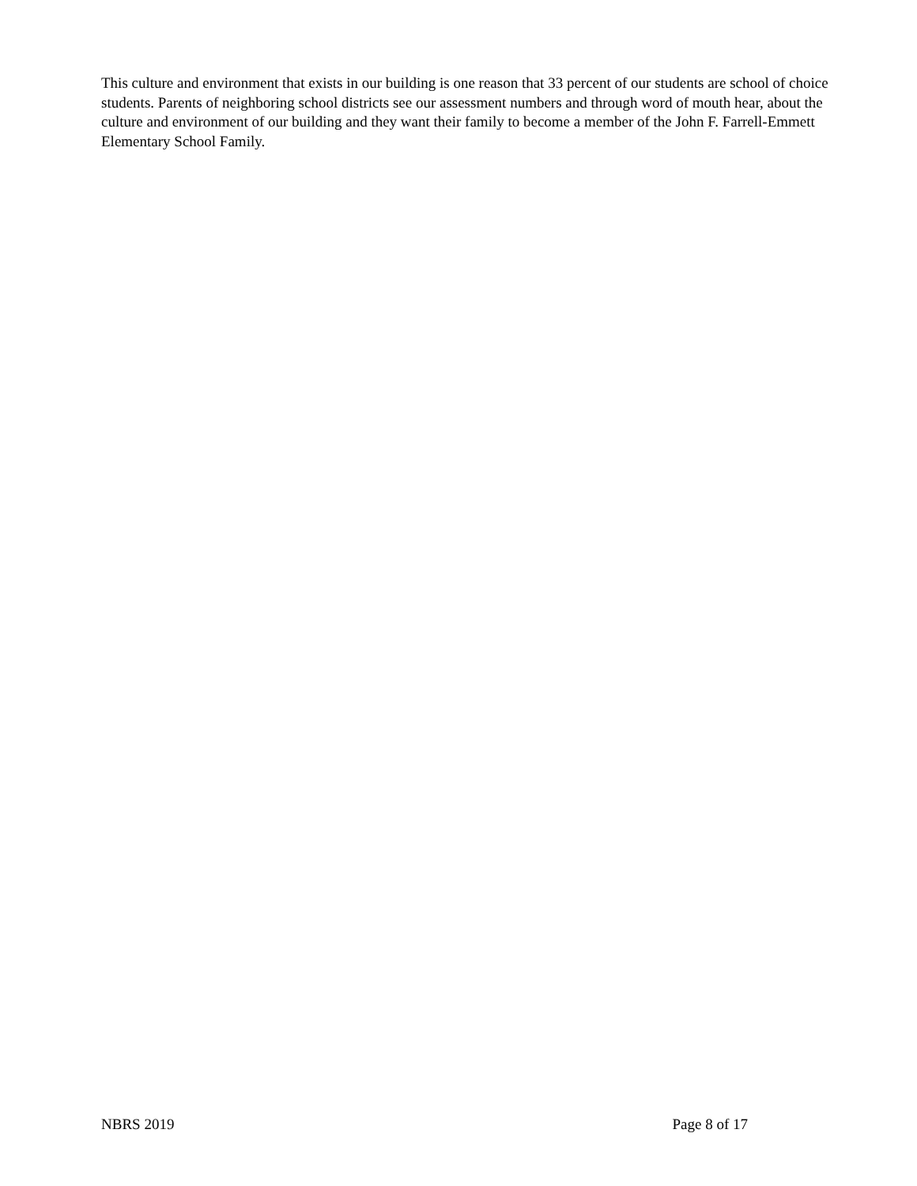This culture and environment that exists in our building is one reason that 33 percent of our students are school of choice students. Parents of neighboring school districts see our assessment numbers and through word of mouth hear, about the culture and environment of our building and they want their family to become a member of the John F. Farrell-Emmett Elementary School Family.
NBRS 2019 Page 8 of 17